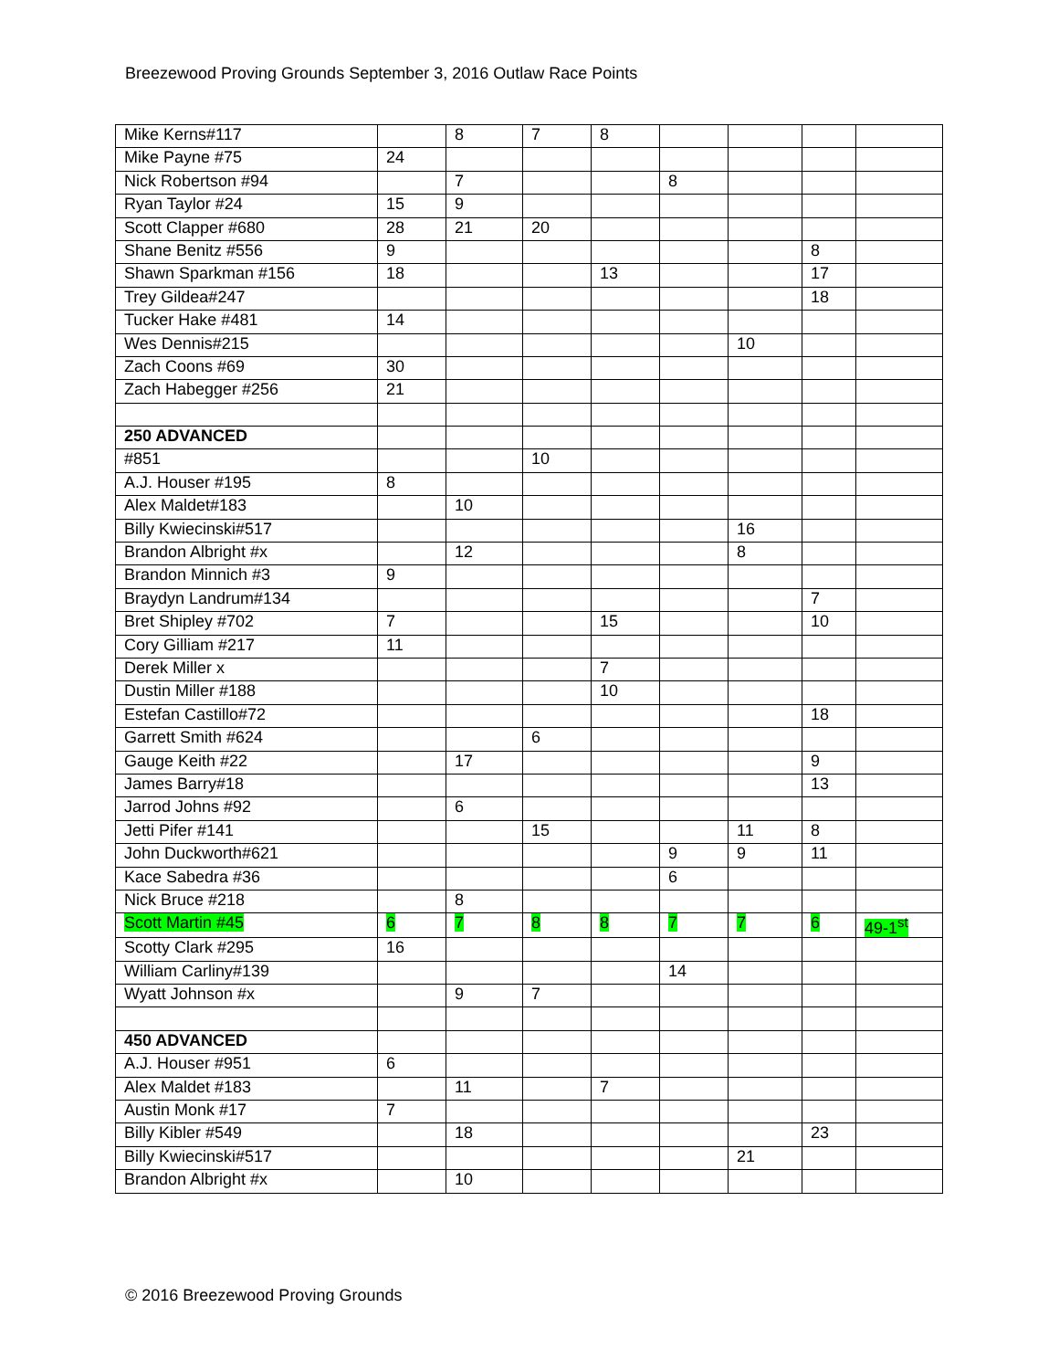Breezewood Proving Grounds September 3, 2016 Outlaw Race Points
| Mike Kerns#117 | | 8 | 7 | 8 | | | | |
| Mike Payne #75 | 24 | | | | | | | |
| Nick Robertson #94 | | 7 | | | 8 | | | |
| Ryan Taylor #24 | 15 | 9 | | | | | | |
| Scott Clapper #680 | 28 | 21 | 20 | | | | | |
| Shane Benitz #556 | 9 | | | | | | 8 | |
| Shawn Sparkman #156 | 18 | | | 13 | | | 17 | |
| Trey Gildea#247 | | | | | | | 18 | |
| Tucker Hake #481 | 14 | | | | | | | |
| Wes Dennis#215 | | | | | | 10 | | |
| Zach Coons #69 | 30 | | | | | | | |
| Zach Habegger #256 | 21 | | | | | | | |
| 250 ADVANCED | | | | | | | | |
| #851 | | | 10 | | | | | |
| A.J. Houser #195 | 8 | | | | | | | |
| Alex Maldet#183 | | 10 | | | | | | |
| Billy Kwiecinski#517 | | | | | | 16 | | |
| Brandon Albright #x | | 12 | | | | 8 | | |
| Brandon Minnich #3 | 9 | | | | | | | |
| Braydyn Landrum#134 | | | | | | | 7 | |
| Bret Shipley #702 | 7 | | | 15 | | | 10 | |
| Cory Gilliam #217 | 11 | | | | | | | |
| Derek Miller x | | | | 7 | | | | |
| Dustin Miller #188 | | | | 10 | | | | |
| Estefan Castillo#72 | | | | | | | 18 | |
| Garrett Smith #624 | | | 6 | | | | | |
| Gauge Keith #22 | | 17 | | | | | 9 | |
| James Barry#18 | | | | | | | 13 | |
| Jarrod Johns #92 | | 6 | | | | | | |
| Jetti Pifer #141 | | | 15 | | | 11 | 8 | |
| John Duckworth#621 | | | | | 9 | 9 | 11 | |
| Kace Sabedra #36 | | | | | 6 | | | |
| Nick Bruce #218 | | 8 | | | | | | |
| Scott Martin #45 | 6 | 7 | 8 | 8 | 7 | 7 | 6 | 49-1<sup>st</sup> |
| Scotty Clark #295 | 16 | | | | | | | |
| William Carliny#139 | | | | | 14 | | | |
| Wyatt Johnson #x | | 9 | 7 | | | | | |
| 450 ADVANCED | | | | | | | | |
| A.J. Houser #951 | 6 | | | | | | | |
| Alex Maldet #183 | | 11 | | 7 | | | | |
| Austin Monk #17 | 7 | | | | | | | |
| Billy Kibler #549 | | 18 | | | | | 23 | |
| Billy Kwiecinski#517 | | | | | | 21 | | |
| Brandon Albright #x | | 10 | | | | | | |
© 2016 Breezewood Proving Grounds